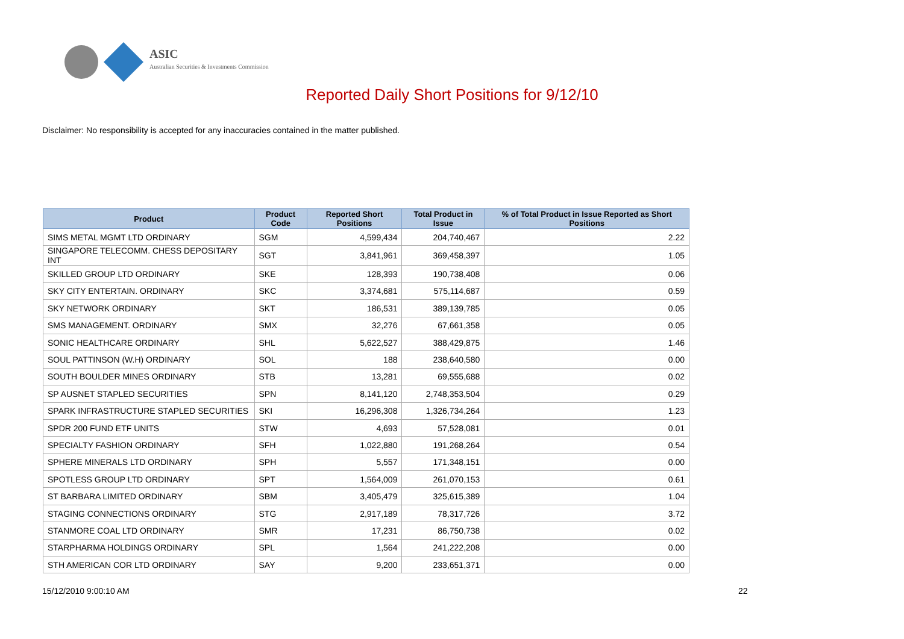ASIC
Australian Securities & Investments Commission
Reported Daily Short Positions for 9/12/10
Disclaimer: No responsibility is accepted for any inaccuracies contained in the matter published.
| Product | Product Code | Reported Short Positions | Total Product in Issue | % of Total Product in Issue Reported as Short Positions |
| --- | --- | --- | --- | --- |
| SIMS METAL MGMT LTD ORDINARY | SGM | 4,599,434 | 204,740,467 | 2.22 |
| SINGAPORE TELECOMM. CHESS DEPOSITARY INT | SGT | 3,841,961 | 369,458,397 | 1.05 |
| SKILLED GROUP LTD ORDINARY | SKE | 128,393 | 190,738,408 | 0.06 |
| SKY CITY ENTERTAIN. ORDINARY | SKC | 3,374,681 | 575,114,687 | 0.59 |
| SKY NETWORK ORDINARY | SKT | 186,531 | 389,139,785 | 0.05 |
| SMS MANAGEMENT. ORDINARY | SMX | 32,276 | 67,661,358 | 0.05 |
| SONIC HEALTHCARE ORDINARY | SHL | 5,622,527 | 388,429,875 | 1.46 |
| SOUL PATTINSON (W.H) ORDINARY | SOL | 188 | 238,640,580 | 0.00 |
| SOUTH BOULDER MINES ORDINARY | STB | 13,281 | 69,555,688 | 0.02 |
| SP AUSNET STAPLED SECURITIES | SPN | 8,141,120 | 2,748,353,504 | 0.29 |
| SPARK INFRASTRUCTURE STAPLED SECURITIES | SKI | 16,296,308 | 1,326,734,264 | 1.23 |
| SPDR 200 FUND ETF UNITS | STW | 4,693 | 57,528,081 | 0.01 |
| SPECIALTY FASHION ORDINARY | SFH | 1,022,880 | 191,268,264 | 0.54 |
| SPHERE MINERALS LTD ORDINARY | SPH | 5,557 | 171,348,151 | 0.00 |
| SPOTLESS GROUP LTD ORDINARY | SPT | 1,564,009 | 261,070,153 | 0.61 |
| ST BARBARA LIMITED ORDINARY | SBM | 3,405,479 | 325,615,389 | 1.04 |
| STAGING CONNECTIONS ORDINARY | STG | 2,917,189 | 78,317,726 | 3.72 |
| STANMORE COAL LTD ORDINARY | SMR | 17,231 | 86,750,738 | 0.02 |
| STARPHARMA HOLDINGS ORDINARY | SPL | 1,564 | 241,222,208 | 0.00 |
| STH AMERICAN COR LTD ORDINARY | SAY | 9,200 | 233,651,371 | 0.00 |
15/12/2010 9:00:10 AM 22